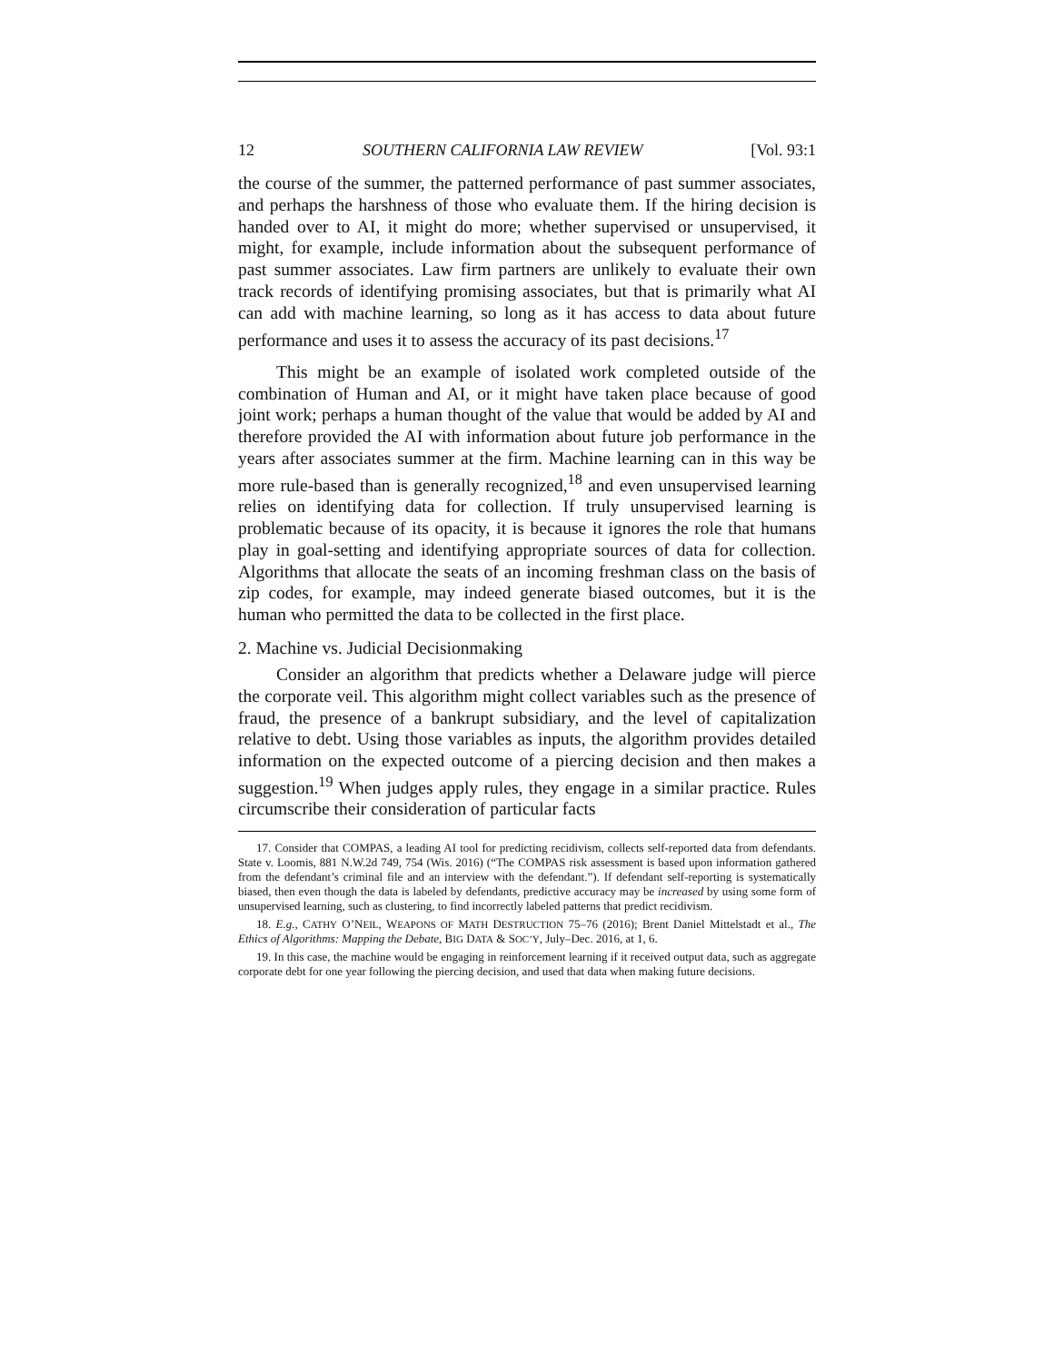12 SOUTHERN CALIFORNIA LAW REVIEW [Vol. 93:1
the course of the summer, the patterned performance of past summer associates, and perhaps the harshness of those who evaluate them. If the hiring decision is handed over to AI, it might do more; whether supervised or unsupervised, it might, for example, include information about the subsequent performance of past summer associates. Law firm partners are unlikely to evaluate their own track records of identifying promising associates, but that is primarily what AI can add with machine learning, so long as it has access to data about future performance and uses it to assess the accuracy of its past decisions.<sup>17</sup>
This might be an example of isolated work completed outside of the combination of Human and AI, or it might have taken place because of good joint work; perhaps a human thought of the value that would be added by AI and therefore provided the AI with information about future job performance in the years after associates summer at the firm. Machine learning can in this way be more rule-based than is generally recognized,<sup>18</sup> and even unsupervised learning relies on identifying data for collection. If truly unsupervised learning is problematic because of its opacity, it is because it ignores the role that humans play in goal-setting and identifying appropriate sources of data for collection. Algorithms that allocate the seats of an incoming freshman class on the basis of zip codes, for example, may indeed generate biased outcomes, but it is the human who permitted the data to be collected in the first place.
2. Machine vs. Judicial Decisionmaking
Consider an algorithm that predicts whether a Delaware judge will pierce the corporate veil. This algorithm might collect variables such as the presence of fraud, the presence of a bankrupt subsidiary, and the level of capitalization relative to debt. Using those variables as inputs, the algorithm provides detailed information on the expected outcome of a piercing decision and then makes a suggestion.<sup>19</sup> When judges apply rules, they engage in a similar practice. Rules circumscribe their consideration of particular facts
17. Consider that COMPAS, a leading AI tool for predicting recidivism, collects self-reported data from defendants. State v. Loomis, 881 N.W.2d 749, 754 (Wis. 2016) (“The COMPAS risk assessment is based upon information gathered from the defendant’s criminal file and an interview with the defendant.”). If defendant self-reporting is systematically biased, then even though the data is labeled by defendants, predictive accuracy may be increased by using some form of unsupervised learning, such as clustering, to find incorrectly labeled patterns that predict recidivism.
18. E.g., CATHY O’NEIL, WEAPONS OF MATH DESTRUCTION 75–76 (2016); Brent Daniel Mittelstadt et al., The Ethics of Algorithms: Mapping the Debate, BIG DATA & SOC’Y, July–Dec. 2016, at 1, 6.
19. In this case, the machine would be engaging in reinforcement learning if it received output data, such as aggregate corporate debt for one year following the piercing decision, and used that data when making future decisions.